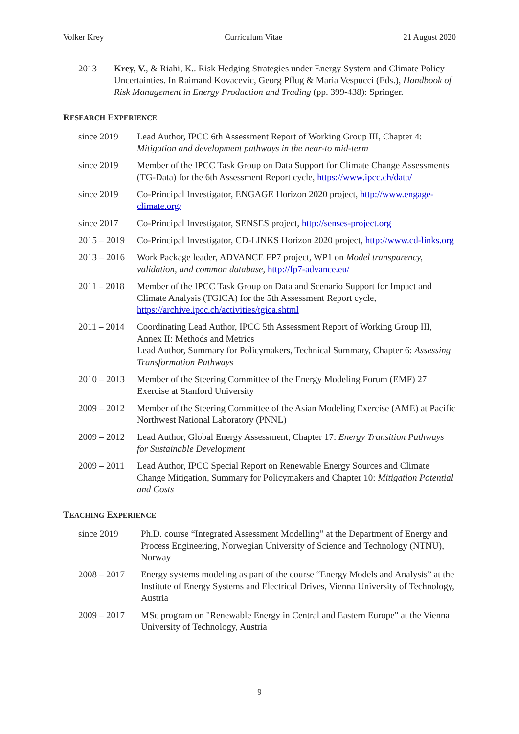Volker Krey Curriculum Vitae 21 August 2020
2013 Krey, V., & Riahi, K.. Risk Hedging Strategies under Energy System and Climate Policy Uncertainties. In Raimand Kovacevic, Georg Pflug & Maria Vespucci (Eds.), Handbook of Risk Management in Energy Production and Trading (pp. 399-438): Springer.
RESEARCH EXPERIENCE
since 2019 Lead Author, IPCC 6th Assessment Report of Working Group III, Chapter 4: Mitigation and development pathways in the near-to mid-term
since 2019 Member of the IPCC Task Group on Data Support for Climate Change Assessments (TG-Data) for the 6th Assessment Report cycle, https://www.ipcc.ch/data/
since 2019 Co-Principal Investigator, ENGAGE Horizon 2020 project, http://www.engage-climate.org/
since 2017 Co-Principal Investigator, SENSES project, http://senses-project.org
2015 – 2019
Co-Principal Investigator, CD-LINKS Horizon 2020 project, http://www.cd-links.org
2013 – 2016
Work Package leader, ADVANCE FP7 project, WP1 on Model transparency, validation, and common database, http://fp7-advance.eu/
2011 – 2018
Member of the IPCC Task Group on Data and Scenario Support for Impact and Climate Analysis (TGICA) for the 5th Assessment Report cycle, https://archive.ipcc.ch/activities/tgica.shtml
2011 – 2014
Coordinating Lead Author, IPCC 5th Assessment Report of Working Group III, Annex II: Methods and Metrics
Lead Author, Summary for Policymakers, Technical Summary, Chapter 6: Assessing Transformation Pathways
2010 – 2013
Member of the Steering Committee of the Energy Modeling Forum (EMF) 27 Exercise at Stanford University
2009 – 2012
Member of the Steering Committee of the Asian Modeling Exercise (AME) at Pacific Northwest National Laboratory (PNNL)
2009 – 2012
Lead Author, Global Energy Assessment, Chapter 17: Energy Transition Pathways for Sustainable Development
2009 – 2011
Lead Author, IPCC Special Report on Renewable Energy Sources and Climate Change Mitigation, Summary for Policymakers and Chapter 10: Mitigation Potential and Costs
TEACHING EXPERIENCE
since 2019 Ph.D. course “Integrated Assessment Modelling” at the Department of Energy and Process Engineering, Norwegian University of Science and Technology (NTNU), Norway
2008 – 2017 Energy systems modeling as part of the course “Energy Models and Analysis” at the Institute of Energy Systems and Electrical Drives, Vienna University of Technology, Austria
2009 – 2017 MSc program on "Renewable Energy in Central and Eastern Europe" at the Vienna University of Technology, Austria
9